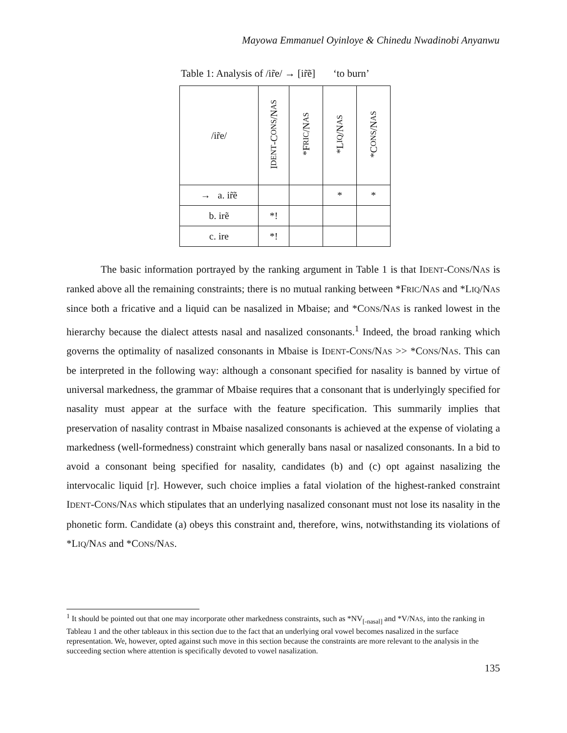Mayowa Emmanuel Oyinloye & Chinedu Nwadinobi Anyanwu
Table 1: Analysis of /ir̃e/ → [ir̃ẽ] ‘to burn’
| /ir̃e/ | I DENT -C ONS /N AS | *F RIC /N AS | *L IQ /N AS | *C ONS /N AS |
| --- | --- | --- | --- | --- |
| → a. ir̃ẽ | | | * | * |
| b. irẽ | *! | | | |
| c. ire | *! | | | |
The basic information portrayed by the ranking argument in Table 1 is that IDENT-CONS/NAS is ranked above all the remaining constraints; there is no mutual ranking between *FRIC/NAS and *LIQ/NAS since both a fricative and a liquid can be nasalized in Mbaise; and *CONS/NAS is ranked lowest in the hierarchy because the dialect attests nasal and nasalized consonants.<sup>1</sup> Indeed, the broad ranking which governs the optimality of nasalized consonants in Mbaise is IDENT-CONS/NAS >> *CONS/NAS. This can be interpreted in the following way: although a consonant specified for nasality is banned by virtue of universal markedness, the grammar of Mbaise requires that a consonant that is underlyingly specified for nasality must appear at the surface with the feature specification. This summarily implies that preservation of nasality contrast in Mbaise nasalized consonants is achieved at the expense of violating a markedness (well-formedness) constraint which generally bans nasal or nasalized consonants. In a bid to avoid a consonant being specified for nasality, candidates (b) and (c) opt against nasalizing the intervocalic liquid [r]. However, such choice implies a fatal violation of the highest-ranked constraint IDENT-CONS/NAS which stipulates that an underlying nasalized consonant must not lose its nasality in the phonetic form. Candidate (a) obeys this constraint and, therefore, wins, notwithstanding its violations of *LIQ/NAS and *CONS/NAS.
<sup>1</sup> It should be pointed out that one may incorporate other markedness constraints, such as *NV<sub>[-nasal]</sub> and *V/NAS, into the ranking in Tableau 1 and the other tableaux in this section due to the fact that an underlying oral vowel becomes nasalized in the surface representation. We, however, opted against such move in this section because the constraints are more relevant to the analysis in the succeeding section where attention is specifically devoted to vowel nasalization.
135